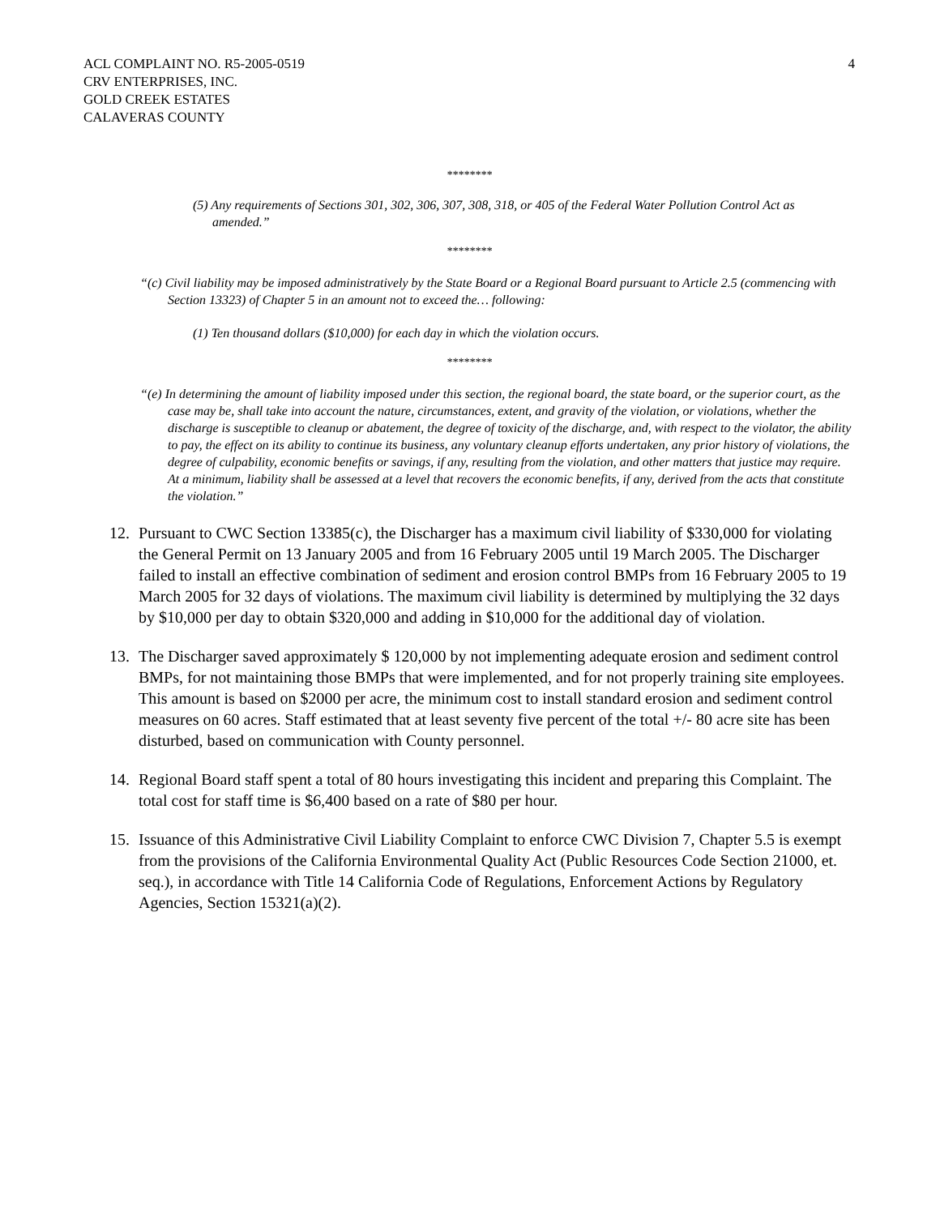ACL COMPLAINT NO. R5-2005-0519
CRV ENTERPRISES, INC.
GOLD CREEK ESTATES
CALAVERAS COUNTY
4
********
(5) Any requirements of Sections 301, 302, 306, 307, 308, 318, or 405 of the Federal Water Pollution Control Act as amended.”
********
“(c) Civil liability may be imposed administratively by the State Board or a Regional Board pursuant to Article 2.5 (commencing with Section 13323) of Chapter 5 in an amount not to exceed the… following:
(1) Ten thousand dollars ($10,000) for each day in which the violation occurs.
********
“(e) In determining the amount of liability imposed under this section, the regional board, the state board, or the superior court, as the case may be, shall take into account the nature, circumstances, extent, and gravity of the violation, or violations, whether the discharge is susceptible to cleanup or abatement, the degree of toxicity of the discharge, and, with respect to the violator, the ability to pay, the effect on its ability to continue its business, any voluntary cleanup efforts undertaken, any prior history of violations, the degree of culpability, economic benefits or savings, if any, resulting from the violation, and other matters that justice may require. At a minimum, liability shall be assessed at a level that recovers the economic benefits, if any, derived from the acts that constitute the violation.”
12. Pursuant to CWC Section 13385(c), the Discharger has a maximum civil liability of $330,000 for violating the General Permit on 13 January 2005 and from 16 February 2005 until 19 March 2005. The Discharger failed to install an effective combination of sediment and erosion control BMPs from 16 February 2005 to 19 March 2005 for 32 days of violations. The maximum civil liability is determined by multiplying the 32 days by $10,000 per day to obtain $320,000 and adding in $10,000 for the additional day of violation.
13. The Discharger saved approximately $ 120,000 by not implementing adequate erosion and sediment control BMPs, for not maintaining those BMPs that were implemented, and for not properly training site employees. This amount is based on $2000 per acre, the minimum cost to install standard erosion and sediment control measures on 60 acres. Staff estimated that at least seventy five percent of the total +/- 80 acre site has been disturbed, based on communication with County personnel.
14. Regional Board staff spent a total of 80 hours investigating this incident and preparing this Complaint. The total cost for staff time is $6,400 based on a rate of $80 per hour.
15. Issuance of this Administrative Civil Liability Complaint to enforce CWC Division 7, Chapter 5.5 is exempt from the provisions of the California Environmental Quality Act (Public Resources Code Section 21000, et. seq.), in accordance with Title 14 California Code of Regulations, Enforcement Actions by Regulatory Agencies, Section 15321(a)(2).